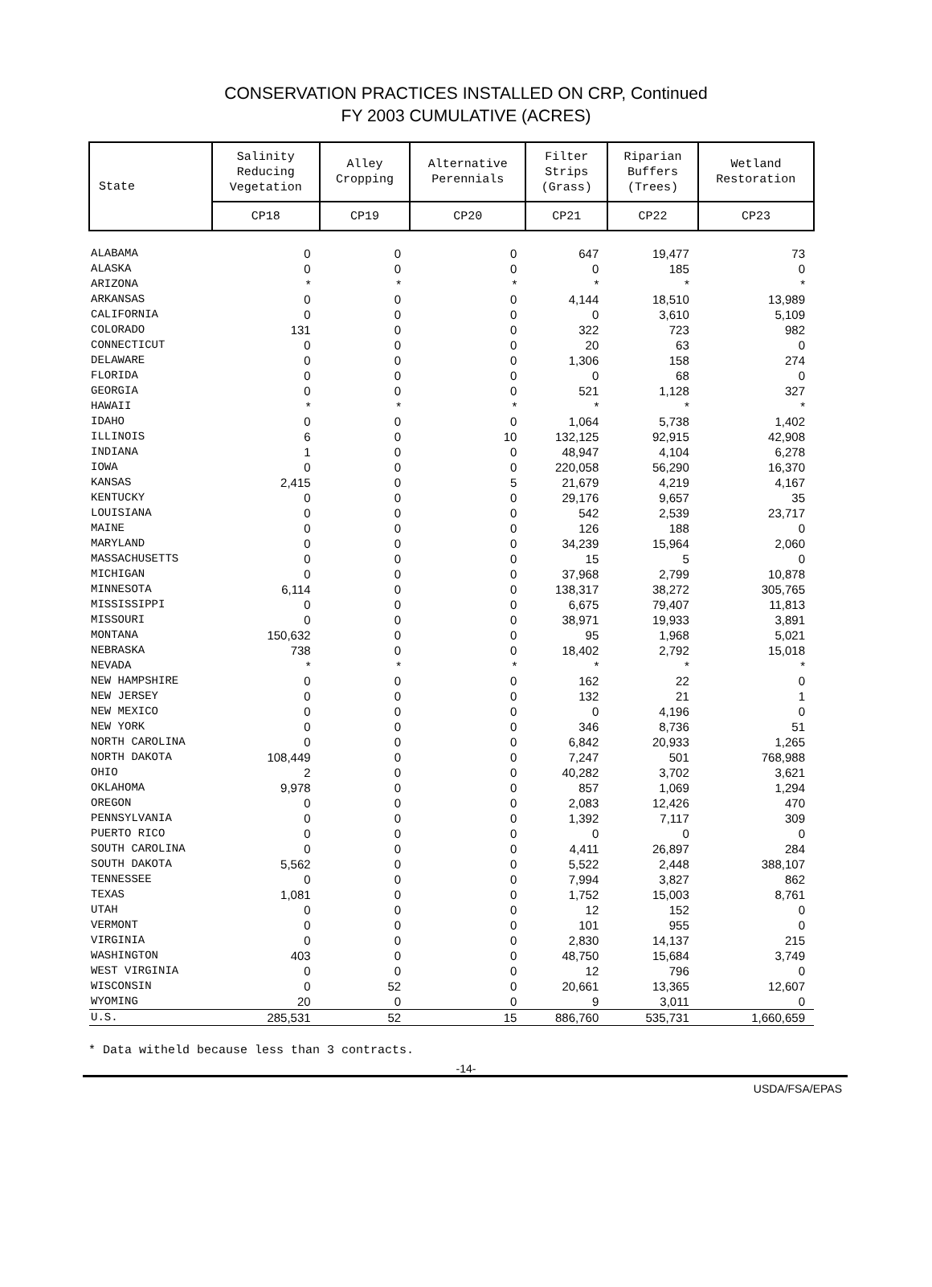CONSERVATION PRACTICES INSTALLED ON CRP, Continued
FY 2003 CUMULATIVE (ACRES)
| State | Salinity Reducing Vegetation | Alley Cropping | Alternative Perennials | Filter Strips (Grass) | Riparian Buffers (Trees) | Wetland Restoration |
| --- | --- | --- | --- | --- | --- | --- |
| | CP18 | CP19 | CP20 | CP21 | CP22 | CP23 |
| ALABAMA | 0 | 0 | 0 | 647 | 19,477 | 73 |
| ALASKA | 0 | 0 | 0 | 0 | 185 | 0 |
| ARIZONA | * | * | * | * | * | * |
| ARKANSAS | 0 | 0 | 0 | 4,144 | 18,510 | 13,989 |
| CALIFORNIA | 0 | 0 | 0 | 0 | 3,610 | 5,109 |
| COLORADO | 131 | 0 | 0 | 322 | 723 | 982 |
| CONNECTICUT | 0 | 0 | 0 | 20 | 63 | 0 |
| DELAWARE | 0 | 0 | 0 | 1,306 | 158 | 274 |
| FLORIDA | 0 | 0 | 0 | 0 | 68 | 0 |
| GEORGIA | 0 | 0 | 0 | 521 | 1,128 | 327 |
| HAWAII | * | * | * | * | * | * |
| IDAHO | 0 | 0 | 0 | 1,064 | 5,738 | 1,402 |
| ILLINOIS | 6 | 0 | 10 | 132,125 | 92,915 | 42,908 |
| INDIANA | 1 | 0 | 0 | 48,947 | 4,104 | 6,278 |
| IOWA | 0 | 0 | 0 | 220,058 | 56,290 | 16,370 |
| KANSAS | 2,415 | 0 | 5 | 21,679 | 4,219 | 4,167 |
| KENTUCKY | 0 | 0 | 0 | 29,176 | 9,657 | 35 |
| LOUISIANA | 0 | 0 | 0 | 542 | 2,539 | 23,717 |
| MAINE | 0 | 0 | 0 | 126 | 188 | 0 |
| MARYLAND | 0 | 0 | 0 | 34,239 | 15,964 | 2,060 |
| MASSACHUSETTS | 0 | 0 | 0 | 15 | 5 | 0 |
| MICHIGAN | 0 | 0 | 0 | 37,968 | 2,799 | 10,878 |
| MINNESOTA | 6,114 | 0 | 0 | 138,317 | 38,272 | 305,765 |
| MISSISSIPPI | 0 | 0 | 0 | 6,675 | 79,407 | 11,813 |
| MISSOURI | 0 | 0 | 0 | 38,971 | 19,933 | 3,891 |
| MONTANA | 150,632 | 0 | 0 | 95 | 1,968 | 5,021 |
| NEBRASKA | 738 | 0 | 0 | 18,402 | 2,792 | 15,018 |
| NEVADA | * | * | * | * | * | * |
| NEW HAMPSHIRE | 0 | 0 | 0 | 162 | 22 | 0 |
| NEW JERSEY | 0 | 0 | 0 | 132 | 21 | 1 |
| NEW MEXICO | 0 | 0 | 0 | 0 | 4,196 | 0 |
| NEW YORK | 0 | 0 | 0 | 346 | 8,736 | 51 |
| NORTH CAROLINA | 0 | 0 | 0 | 6,842 | 20,933 | 1,265 |
| NORTH DAKOTA | 108,449 | 0 | 0 | 7,247 | 501 | 768,988 |
| OHIO | 2 | 0 | 0 | 40,282 | 3,702 | 3,621 |
| OKLAHOMA | 9,978 | 0 | 0 | 857 | 1,069 | 1,294 |
| OREGON | 0 | 0 | 0 | 2,083 | 12,426 | 470 |
| PENNSYLVANIA | 0 | 0 | 0 | 1,392 | 7,117 | 309 |
| PUERTO RICO | 0 | 0 | 0 | 0 | 0 | 0 |
| SOUTH CAROLINA | 0 | 0 | 0 | 4,411 | 26,897 | 284 |
| SOUTH DAKOTA | 5,562 | 0 | 0 | 5,522 | 2,448 | 388,107 |
| TENNESSEE | 0 | 0 | 0 | 7,994 | 3,827 | 862 |
| TEXAS | 1,081 | 0 | 0 | 1,752 | 15,003 | 8,761 |
| UTAH | 0 | 0 | 0 | 12 | 152 | 0 |
| VERMONT | 0 | 0 | 0 | 101 | 955 | 0 |
| VIRGINIA | 0 | 0 | 0 | 2,830 | 14,137 | 215 |
| WASHINGTON | 403 | 0 | 0 | 48,750 | 15,684 | 3,749 |
| WEST VIRGINIA | 0 | 0 | 0 | 12 | 796 | 0 |
| WISCONSIN | 0 | 52 | 0 | 20,661 | 13,365 | 12,607 |
| WYOMING | 20 | 0 | 0 | 9 | 3,011 | 0 |
| U.S. | 285,531 | 52 | 15 | 886,760 | 535,731 | 1,660,659 |
* Data witheld because less than 3 contracts.
-14-
USDA/FSA/EPAS